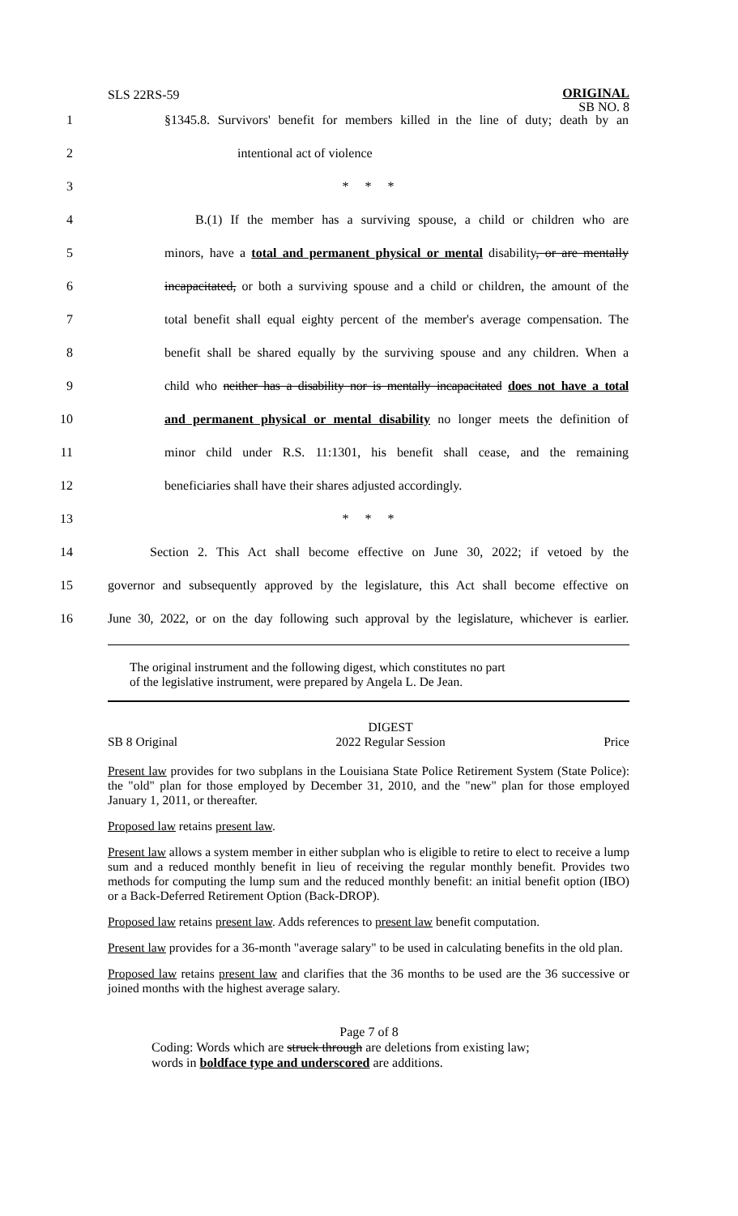SLS 22RS-59
ORIGINAL
SB NO. 8
1 §1345.8. Survivors' benefit for members killed in the line of duty; death by an
2 intentional act of violence
3 * * *
4 B.(1) If the member has a surviving spouse, a child or children who are
5 minors, have a total and permanent physical or mental disability, or are mentally
6 incapacitated, or both a surviving spouse and a child or children, the amount of the
7 total benefit shall equal eighty percent of the member's average compensation. The
8 benefit shall be shared equally by the surviving spouse and any children. When a
9 child who neither has a disability nor is mentally incapacitated does not have a total
10 and permanent physical or mental disability no longer meets the definition of
11 minor child under R.S. 11:1301, his benefit shall cease, and the remaining
12 beneficiaries shall have their shares adjusted accordingly.
13 * * *
14 Section 2. This Act shall become effective on June 30, 2022; if vetoed by the
15 governor and subsequently approved by the legislature, this Act shall become effective on
16 June 30, 2022, or on the day following such approval by the legislature, whichever is earlier.
The original instrument and the following digest, which constitutes no part
of the legislative instrument, were prepared by Angela L. De Jean.
SB 8 Original DIGEST
2022 Regular Session Price
Present law provides for two subplans in the Louisiana State Police Retirement System (State Police): the "old" plan for those employed by December 31, 2010, and the "new" plan for those employed January 1, 2011, or thereafter.
Proposed law retains present law.
Present law allows a system member in either subplan who is eligible to retire to elect to receive a lump sum and a reduced monthly benefit in lieu of receiving the regular monthly benefit. Provides two methods for computing the lump sum and the reduced monthly benefit: an initial benefit option (IBO) or a Back-Deferred Retirement Option (Back-DROP).
Proposed law retains present law. Adds references to present law benefit computation.
Present law provides for a 36-month "average salary" to be used in calculating benefits in the old plan.
Proposed law retains present law and clarifies that the 36 months to be used are the 36 successive or joined months with the highest average salary.
Page 7 of 8
Coding: Words which are struck through are deletions from existing law;
words in boldface type and underscored are additions.